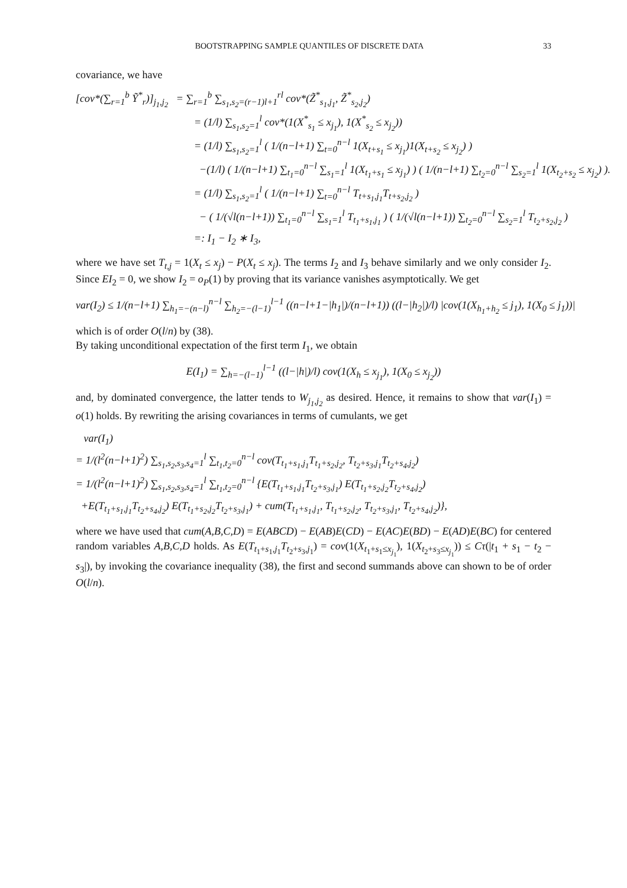BOOTSTRAPPING SAMPLE QUANTILES OF DISCRETE DATA 33
covariance, we have
[cov*(∑<sub>r=1</sub><sup>b</sup> Ỹ<sup>*</sup><sub>r</sub>)]<sub>j<sub>1</sub>,j<sub>2</sub></sub> = ∑<sub>r=1</sub><sup>b</sup> ∑<sub>s<sub>1</sub>,s<sub>2</sub>=(r−1)l+1</sub><sup>rl</sup> cov*(Z̃<sup>*</sup><sub>s<sub>1</sub>,j<sub>1</sub></sub>, Z̃<sup>*</sup><sub>s<sub>2</sub>,j<sub>2</sub></sub>)
= (1/l) ∑<sub>s<sub>1</sub>,s<sub>2</sub>=1</sub><sup>l</sup> cov*(1(X<sup>*</sup><sub>s<sub>1</sub></sub> ≤ x<sub>j<sub>1</sub></sub>), 1(X<sup>*</sup><sub>s<sub>2</sub></sub> ≤ x<sub>j<sub>2</sub></sub>))
= (1/l) ∑<sub>s<sub>1</sub>,s<sub>2</sub>=1</sub><sup>l</sup> ( 1/(n−l+1) ∑<sub>t=0</sub><sup>n−l</sup> 1(X<sub>t+s<sub>1</sub></sub> ≤ x<sub>j<sub>1</sub></sub>)1(X<sub>t+s<sub>2</sub></sub> ≤ x<sub>j<sub>2</sub></sub>) )
−(1/l) ( 1/(n−l+1) ∑<sub>t<sub>1</sub>=0</sub><sup>n−l</sup> ∑<sub>s<sub>1</sub>=1</sub><sup>l</sup> 1(X<sub>t<sub>1</sub>+s<sub>1</sub></sub> ≤ x<sub>j<sub>1</sub></sub>) ) ( 1/(n−l+1) ∑<sub>t<sub>2</sub>=0</sub><sup>n−l</sup> ∑<sub>s<sub>2</sub>=1</sub><sup>l</sup> 1(X<sub>t<sub>2</sub>+s<sub>2</sub></sub> ≤ x<sub>j<sub>2</sub></sub>) ).
= (1/l) ∑<sub>s<sub>1</sub>,s<sub>2</sub>=1</sub><sup>l</sup> ( 1/(n−l+1) ∑<sub>t=0</sub><sup>n−l</sup> T<sub>t+s<sub>1</sub>,j<sub>1</sub></sub>T<sub>t+s<sub>2</sub>,j<sub>2</sub></sub> )
− ( 1/(√l(n−l+1)) ∑<sub>t<sub>1</sub>=0</sub><sup>n−l</sup> ∑<sub>s<sub>1</sub>=1</sub><sup>l</sup> T<sub>t<sub>1</sub>+s<sub>1</sub>,j<sub>1</sub></sub> ) ( 1/(√l(n−l+1)) ∑<sub>t<sub>2</sub>=0</sub><sup>n−l</sup> ∑<sub>s<sub>2</sub>=1</sub><sup>l</sup> T<sub>t<sub>2</sub>+s<sub>2</sub>,j<sub>2</sub></sub> )
=: I<sub>1</sub> − I<sub>2</sub> ∗ I<sub>3</sub>,
where we have set T<sub>t,j</sub> = 1(X<sub>t</sub> ≤ x<sub>j</sub>) − P(X<sub>t</sub> ≤ x<sub>j</sub>). The terms I<sub>2</sub> and I<sub>3</sub> behave similarly and we only consider I<sub>2</sub>. Since EI<sub>2</sub> = 0, we show I<sub>2</sub> = o<sub>P</sub>(1) by proving that its variance vanishes asymptotically. We get
var(I<sub>2</sub>) ≤ 1/(n−l+1) ∑<sub>h<sub>1</sub>=−(n−l)</sub><sup>n−l</sup> ∑<sub>h<sub>2</sub>=−(l−1)</sub><sup>l−1</sup> ((n−l+1−|h<sub>1</sub>|)/(n−l+1)) ((l−|h<sub>2</sub>|)/l) |cov(1(X<sub>h<sub>1</sub>+h<sub>2</sub></sub> ≤ j<sub>1</sub>), 1(X<sub>0</sub> ≤ j<sub>1</sub>))|
which is of order O(l/n) by (38).
By taking unconditional expectation of the first term I<sub>1</sub>, we obtain
E(I<sub>1</sub>) = ∑<sub>h=−(l−1)</sub><sup>l−1</sup> ((l−|h|)/l) cov(1(X<sub>h</sub> ≤ x<sub>j<sub>1</sub></sub>), 1(X<sub>0</sub> ≤ x<sub>j<sub>2</sub></sub>))
and, by dominated convergence, the latter tends to W<sub>j<sub>1</sub>,j<sub>2</sub></sub> as desired. Hence, it remains to show that var(I<sub>1</sub>) = o(1) holds. By rewriting the arising covariances in terms of cumulants, we get
var(I<sub>1</sub>)
= 1/(l<sup>2</sup>(n−l+1)<sup>2</sup>) ∑<sub>s<sub>1</sub>,s<sub>2</sub>,s<sub>3</sub>,s<sub>4</sub>=1</sub><sup>l</sup> ∑<sub>t<sub>1</sub>,t<sub>2</sub>=0</sub><sup>n−l</sup> cov(T<sub>t<sub>1</sub>+s<sub>1</sub>,j<sub>1</sub></sub>T<sub>t<sub>1</sub>+s<sub>2</sub>,j<sub>2</sub></sub>, T<sub>t<sub>2</sub>+s<sub>3</sub>,j<sub>1</sub></sub>T<sub>t<sub>2</sub>+s<sub>4</sub>,j<sub>2</sub></sub>)
= 1/(l<sup>2</sup>(n−l+1)<sup>2</sup>) ∑<sub>s<sub>1</sub>,s<sub>2</sub>,s<sub>3</sub>,s<sub>4</sub>=1</sub><sup>l</sup> ∑<sub>t<sub>1</sub>,t<sub>2</sub>=0</sub><sup>n−l</sup> {E(T<sub>t<sub>1</sub>+s<sub>1</sub>,j<sub>1</sub></sub>T<sub>t<sub>2</sub>+s<sub>3</sub>,j<sub>1</sub></sub>) E(T<sub>t<sub>1</sub>+s<sub>2</sub>,j<sub>2</sub></sub>T<sub>t<sub>2</sub>+s<sub>4</sub>,j<sub>2</sub></sub>)
+E(T<sub>t<sub>1</sub>+s<sub>1</sub>,j<sub>1</sub></sub>T<sub>t<sub>2</sub>+s<sub>4</sub>,j<sub>2</sub></sub>) E(T<sub>t<sub>1</sub>+s<sub>2</sub>,j<sub>2</sub></sub>T<sub>t<sub>2</sub>+s<sub>3</sub>,j<sub>1</sub></sub>) + cum(T<sub>t<sub>1</sub>+s<sub>1</sub>,j<sub>1</sub></sub>, T<sub>t<sub>1</sub>+s<sub>2</sub>,j<sub>2</sub></sub>, T<sub>t<sub>2</sub>+s<sub>3</sub>,j<sub>1</sub></sub>, T<sub>t<sub>2</sub>+s<sub>4</sub>,j<sub>2</sub></sub>)},
where we have used that cum(A,B,C,D) = E(ABCD) − E(AB)E(CD) − E(AC)E(BD) − E(AD)E(BC) for centered random variables A,B,C,D holds. As E(T<sub>t<sub>1</sub>+s<sub>1</sub>,j<sub>1</sub></sub>T<sub>t<sub>2</sub>+s<sub>3</sub>,j<sub>1</sub></sub>) = cov(1(X<sub>t<sub>1</sub>+s<sub>1</sub>≤x<sub>j<sub>1</sub></sub></sub>), 1(X<sub>t<sub>2</sub>+s<sub>3</sub>≤x<sub>j<sub>1</sub></sub></sub>)) ≤ Cτ(|t<sub>1</sub> + s<sub>1</sub> − t<sub>2</sub> − s<sub>3</sub>|), by invoking the covariance inequality (38), the first and second summands above can shown to be of order O(l/n).